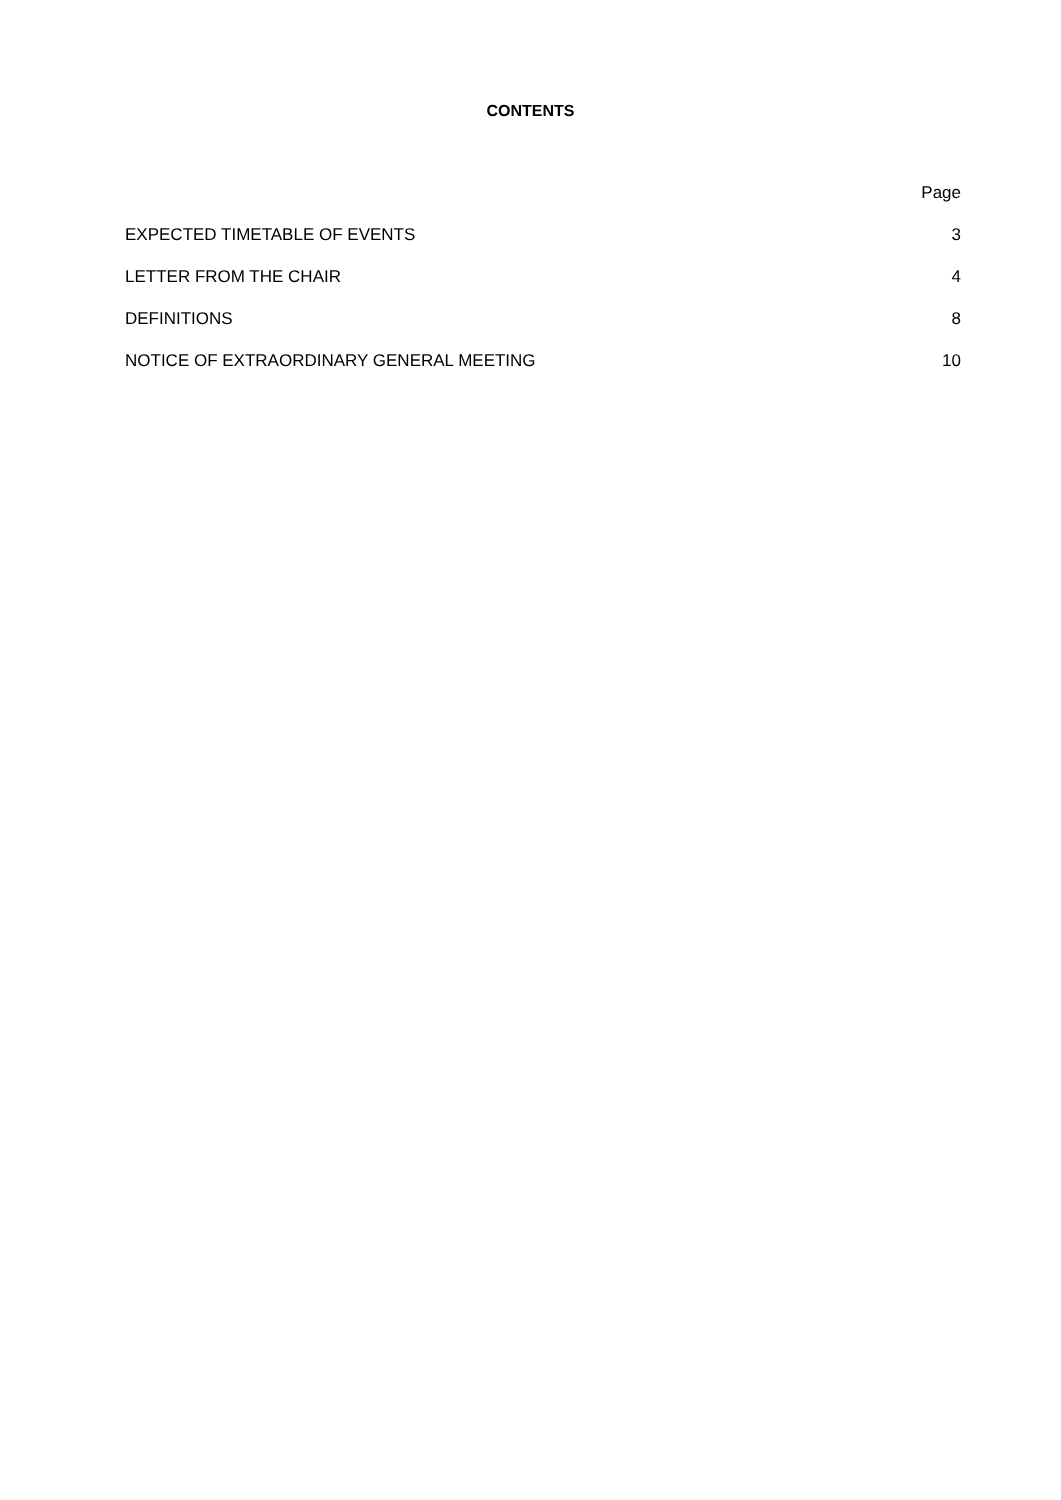CONTENTS
| | Page |
| EXPECTED TIMETABLE OF EVENTS | 3 |
| LETTER FROM THE CHAIR | 4 |
| DEFINITIONS | 8 |
| NOTICE OF EXTRAORDINARY GENERAL MEETING | 10 |